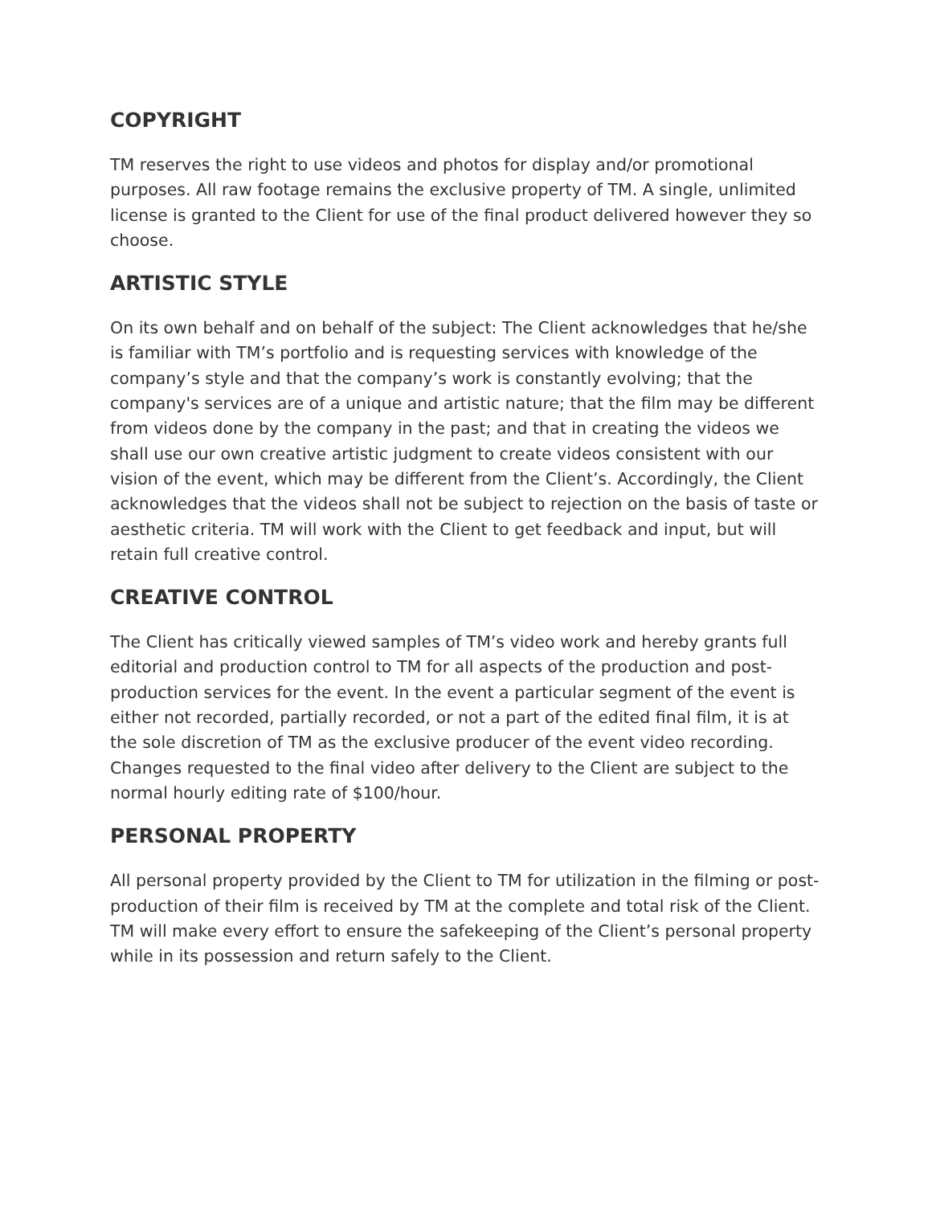COPYRIGHT
TM reserves the right to use videos and photos for display and/or promotional purposes. All raw footage remains the exclusive property of TM. A single, unlimited license is granted to the Client for use of the final product delivered however they so choose.
ARTISTIC STYLE
On its own behalf and on behalf of the subject: The Client acknowledges that he/she is familiar with TM’s portfolio and is requesting services with knowledge of the company’s style and that the company’s work is constantly evolving; that the company's services are of a unique and artistic nature; that the film may be different from videos done by the company in the past; and that in creating the videos we shall use our own creative artistic judgment to create videos consistent with our vision of the event, which may be different from the Client’s. Accordingly, the Client acknowledges that the videos shall not be subject to rejection on the basis of taste or aesthetic criteria. TM will work with the Client to get feedback and input, but will retain full creative control.
CREATIVE CONTROL
The Client has critically viewed samples of TM’s video work and hereby grants full editorial and production control to TM for all aspects of the production and post-production services for the event. In the event a particular segment of the event is either not recorded, partially recorded, or not a part of the edited final film, it is at the sole discretion of TM as the exclusive producer of the event video recording. Changes requested to the final video after delivery to the Client are subject to the normal hourly editing rate of $100/hour.
PERSONAL PROPERTY
All personal property provided by the Client to TM for utilization in the filming or post-production of their film is received by TM at the complete and total risk of the Client. TM will make every effort to ensure the safekeeping of the Client’s personal property while in its possession and return safely to the Client.